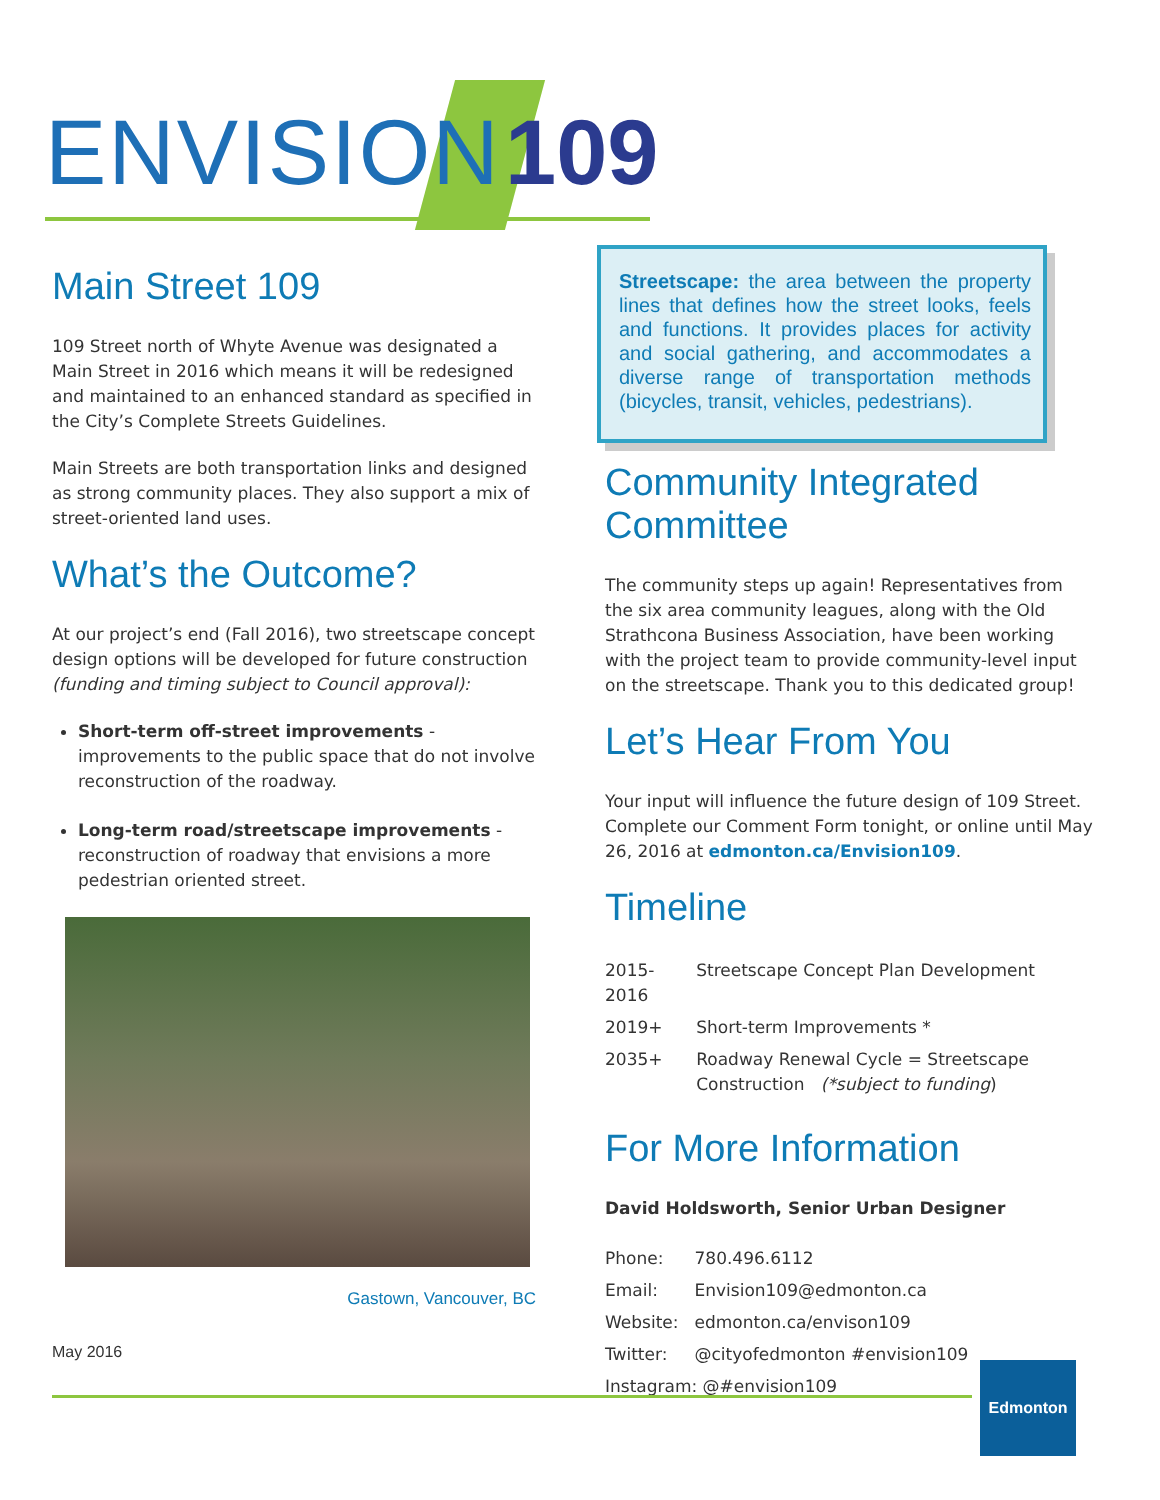ENVISION 109
Main Street 109
109 Street north of Whyte Avenue was designated a Main Street in 2016 which means it will be redesigned and maintained to an enhanced standard as specified in the City’s Complete Streets Guidelines.
Main Streets are both transportation links and designed as strong community places. They also support a mix of street-oriented land uses.
What’s the Outcome?
At our project’s end (Fall 2016), two streetscape concept design options will be developed for future construction (funding and timing subject to Council approval):
Short-term off-street improvements - improvements to the public space that do not involve reconstruction of the roadway.
Long-term road/streetscape improvements - reconstruction of roadway that envisions a more pedestrian oriented street.
Gastown, Vancouver, BC
Streetscape: the area between the property lines that defines how the street looks, feels and functions. It provides places for activity and social gathering, and accommodates a diverse range of transportation methods (bicycles, transit, vehicles, pedestrians).
Community Integrated Committee
The community steps up again! Representatives from the six area community leagues, along with the Old Strathcona Business Association, have been working with the project team to provide community-level input on the streetscape. Thank you to this dedicated group!
Let’s Hear From You
Your input will influence the future design of 109 Street. Complete our Comment Form tonight, or online until May 26, 2016 at edmonton.ca/Envision109.
Timeline
| 2015-2016 | Streetscape Concept Plan Development |
| 2019+ | Short-term Improvements * |
| 2035+ | Roadway Renewal Cycle = Streetscape Construction (*subject to funding ) |
For More Information
David Holdsworth, Senior Urban Designer
| Phone: | 780.496.6112 |
| Email: | Envision109@edmonton.ca |
| Website: | edmonton.ca/envison109 |
| Twitter: | @cityofedmonton #envision109 |
| Instagram: @#envision109 | |
May 2016
Edmonton